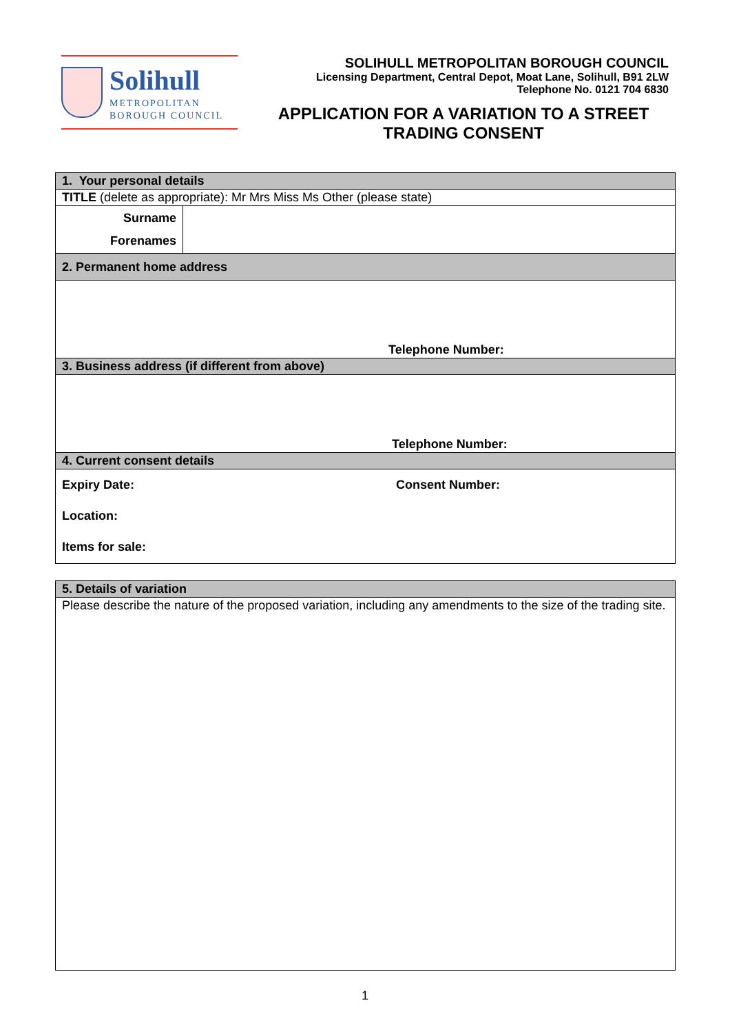Solihull
METROPOLITAN
BOROUGH COUNCIL
SOLIHULL METROPOLITAN BOROUGH COUNCIL
Licensing Department, Central Depot, Moat Lane, Solihull, B91 2LW
Telephone No. 0121 704 6830
APPLICATION FOR A VARIATION TO A STREET TRADING CONSENT
| 1. Your personal details | |
| TITLE (delete as appropriate): Mr Mrs Miss Ms Other (please state) | |
| Surname Forenames | |
| 2. Permanent home address | |
| Telephone Number: | |
| 3. Business address (if different from above) | |
| Telephone Number: | |
| 4. Current consent details | |
| Expiry Date: Consent Number: Location: Items for sale: | |
| 5. Details of variation |
| Please describe the nature of the proposed variation, including any amendments to the size of the trading site. |
1